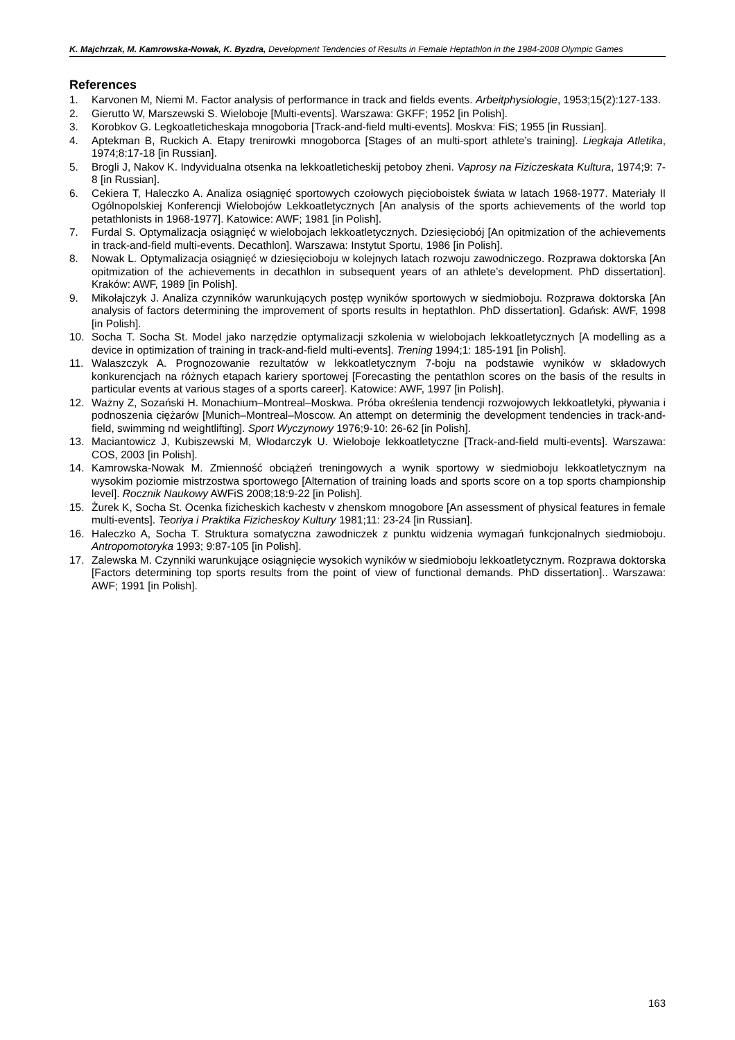K. Majchrzak, M. Kamrowska-Nowak, K. Byzdra, Development Tendencies of Results in Female Heptathlon in the 1984-2008 Olympic Games
References
1. Karvonen M, Niemi M. Factor analysis of performance in track and fields events. Arbeitphysiologie, 1953;15(2):127-133.
2. Gierutto W, Marszewski S. Wieloboje [Multi-events]. Warszawa: GKFF; 1952 [in Polish].
3. Korobkov G. Legkoatleticheskaja mnogoboria [Track-and-field multi-events]. Moskva: FiS; 1955 [in Russian].
4. Aptekman B, Ruckich A. Etapy trenirowki mnogoborca [Stages of an multi-sport athlete’s training]. Liegkaja Atletika, 1974;8:17-18 [in Russian].
5. Brogli J, Nakov K. Indyvidualna otsenka na lekkoatleticheskij petoboy zheni. Vaprosy na Fiziczeskata Kultura, 1974;9: 7-8 [in Russian].
6. Cekiera T, Haleczko A. Analiza osiągnięć sportowych czołowych pięcioboistek świata w latach 1968-1977. Materiały II Ogólnopolskiej Konferencji Wielobojów Lekkoatletycznych [An analysis of the sports achievements of the world top petathlonists in 1968-1977]. Katowice: AWF; 1981 [in Polish].
7. Furdal S. Optymalizacja osiągnięć w wielobojach lekkoatletycznych. Dziesięciobój [An opitmization of the achievements in track-and-field multi-events. Decathlon]. Warszawa: Instytut Sportu, 1986 [in Polish].
8. Nowak L. Optymalizacja osiągnięć w dziesięcioboju w kolejnych latach rozwoju zawodniczego. Rozprawa doktorska [An opitmization of the achievements in decathlon in subsequent years of an athlete’s development. PhD dissertation]. Kraków: AWF, 1989 [in Polish].
9. Mikołajczyk J. Analiza czynników warunkujących postęp wyników sportowych w siedmioboju. Rozprawa doktorska [An analysis of factors determining the improvement of sports results in heptathlon. PhD dissertation]. Gdańsk: AWF, 1998 [in Polish].
10. Socha T. Socha St. Model jako narzędzie optymalizacji szkolenia w wielobojach lekkoatletycznych [A modelling as a device in optimization of training in track-and-field multi-events]. Trening 1994;1: 185-191 [in Polish].
11. Walaszczyk A. Prognozowanie rezultatów w lekkoatletycznym 7-boju na podstawie wyników w składowych konkurencjach na różnych etapach kariery sportowej [Forecasting the pentathlon scores on the basis of the results in particular events at various stages of a sports career]. Katowice: AWF, 1997 [in Polish].
12. Ważny Z, Sozański H. Monachium–Montreal–Moskwa. Próba określenia tendencji rozwojowych lekkoatletyki, pływania i podnoszenia ciężarów [Munich–Montreal–Moscow. An attempt on determinig the development tendencies in track-and-field, swimming nd weightlifting]. Sport Wyczynowy 1976;9-10: 26-62 [in Polish].
13. Maciantowicz J, Kubiszewski M, Włodarczyk U. Wieloboje lekkoatletyczne [Track-and-field multi-events]. Warszawa: COS, 2003 [in Polish].
14. Kamrowska-Nowak M. Zmienność obciążeń treningowych a wynik sportowy w siedmioboju lekkoatletycznym na wysokim poziomie mistrzostwa sportowego [Alternation of training loads and sports score on a top sports championship level]. Rocznik Naukowy AWFiS 2008;18:9-22 [in Polish].
15. Żurek K, Socha St. Ocenka fizicheskich kachestv v zhenskom mnogobore [An assessment of physical features in female multi-events]. Teoriya i Praktika Fizicheskoy Kultury 1981;11: 23-24 [in Russian].
16. Haleczko A, Socha T. Struktura somatyczna zawodniczek z punktu widzenia wymagań funkcjonalnych siedmioboju. Antropomotoryka 1993; 9:87-105 [in Polish].
17. Zalewska M. Czynniki warunkujące osiągnięcie wysokich wyników w siedmioboju lekkoatletycznym. Rozprawa doktorska [Factors determining top sports results from the point of view of functional demands. PhD dissertation].. Warszawa: AWF; 1991 [in Polish].
163